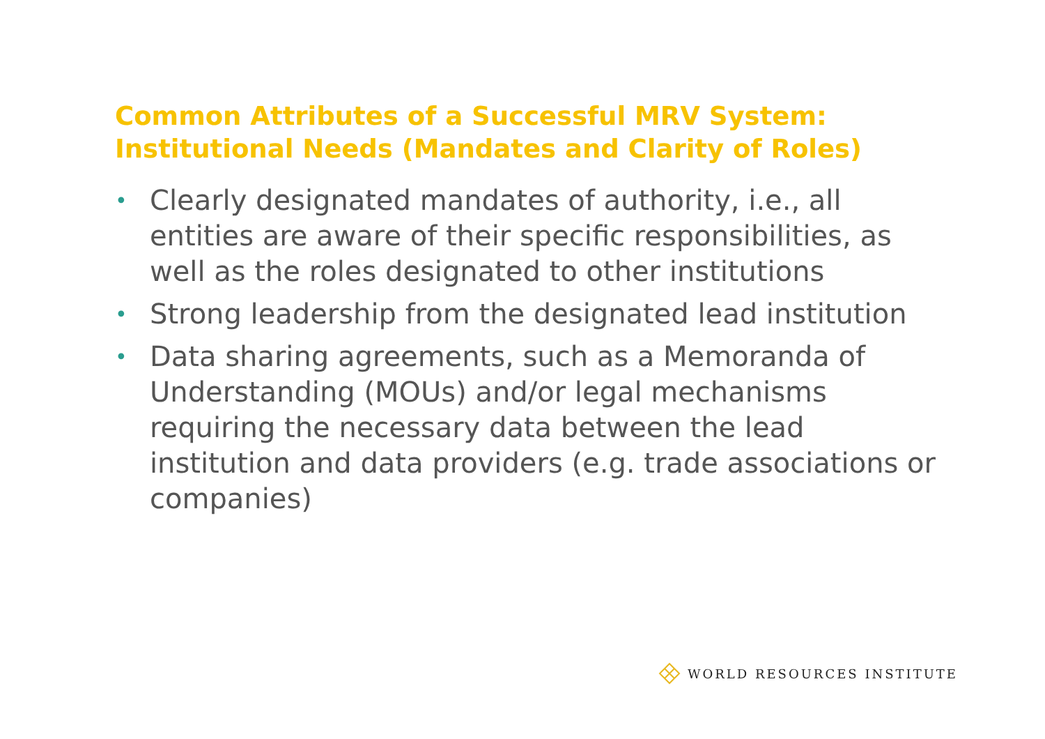Common Attributes of a Successful MRV System:
Institutional Needs (Mandates and Clarity of Roles)
• Clearly designated mandates of authority, i.e., all entities are aware of their specific responsibilities, as well as the roles designated to other institutions
• Strong leadership from the designated lead institution
• Data sharing agreements, such as a Memoranda of Understanding (MOUs) and/or legal mechanisms requiring the necessary data between the lead institution and data providers (e.g. trade associations or companies)
WORLD RESOURCES INSTITUTE